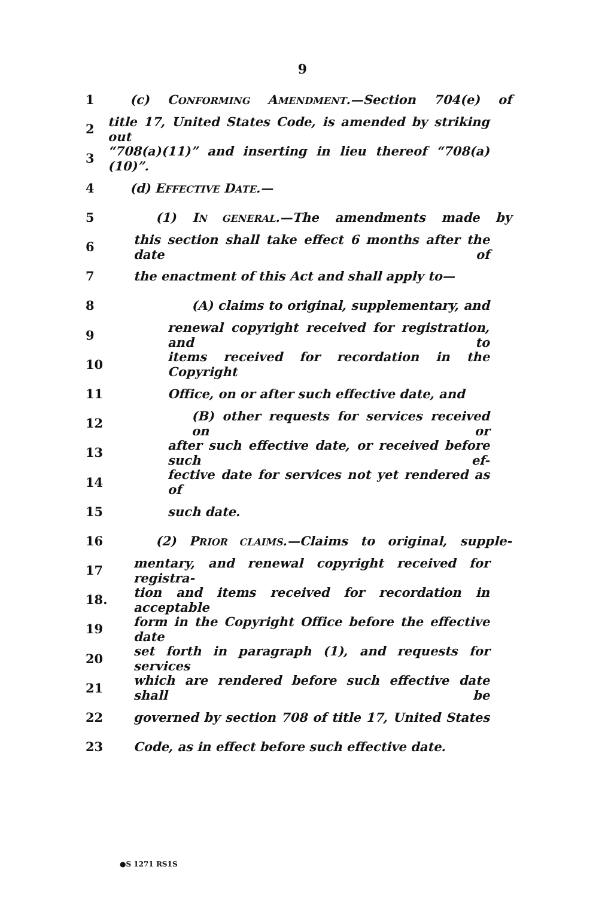9
1 (c) CONFORMING AMENDMENT.—Section 704(e) of
2 title 17, United States Code, is amended by striking out
3 “708(a)(11)” and inserting in lieu thereof “708(a)(10)”.
4 (d) EFFECTIVE DATE.—
5 (1) IN GENERAL.—The amendments made by
6 this section shall take effect 6 months after the date of
7 the enactment of this Act and shall apply to—
8 (A) claims to original, supplementary, and
9 renewal copyright received for registration, and to
10 items received for recordation in the Copyright
11 Office, on or after such effective date, and
12 (B) other requests for services received on or
13 after such effective date, or received before such ef-
14 fective date for services not yet rendered as of
15 such date.
16 (2) PRIOR CLAIMS.—Claims to original, supple-
17 mentary, and renewal copyright received for registra-
18. tion and items received for recordation in acceptable
19 form in the Copyright Office before the effective date
20 set forth in paragraph (1), and requests for services
21 which are rendered before such effective date shall be
22 governed by section 708 of title 17, United States
23 Code, as in effect before such effective date.
●S 1271 RS1S